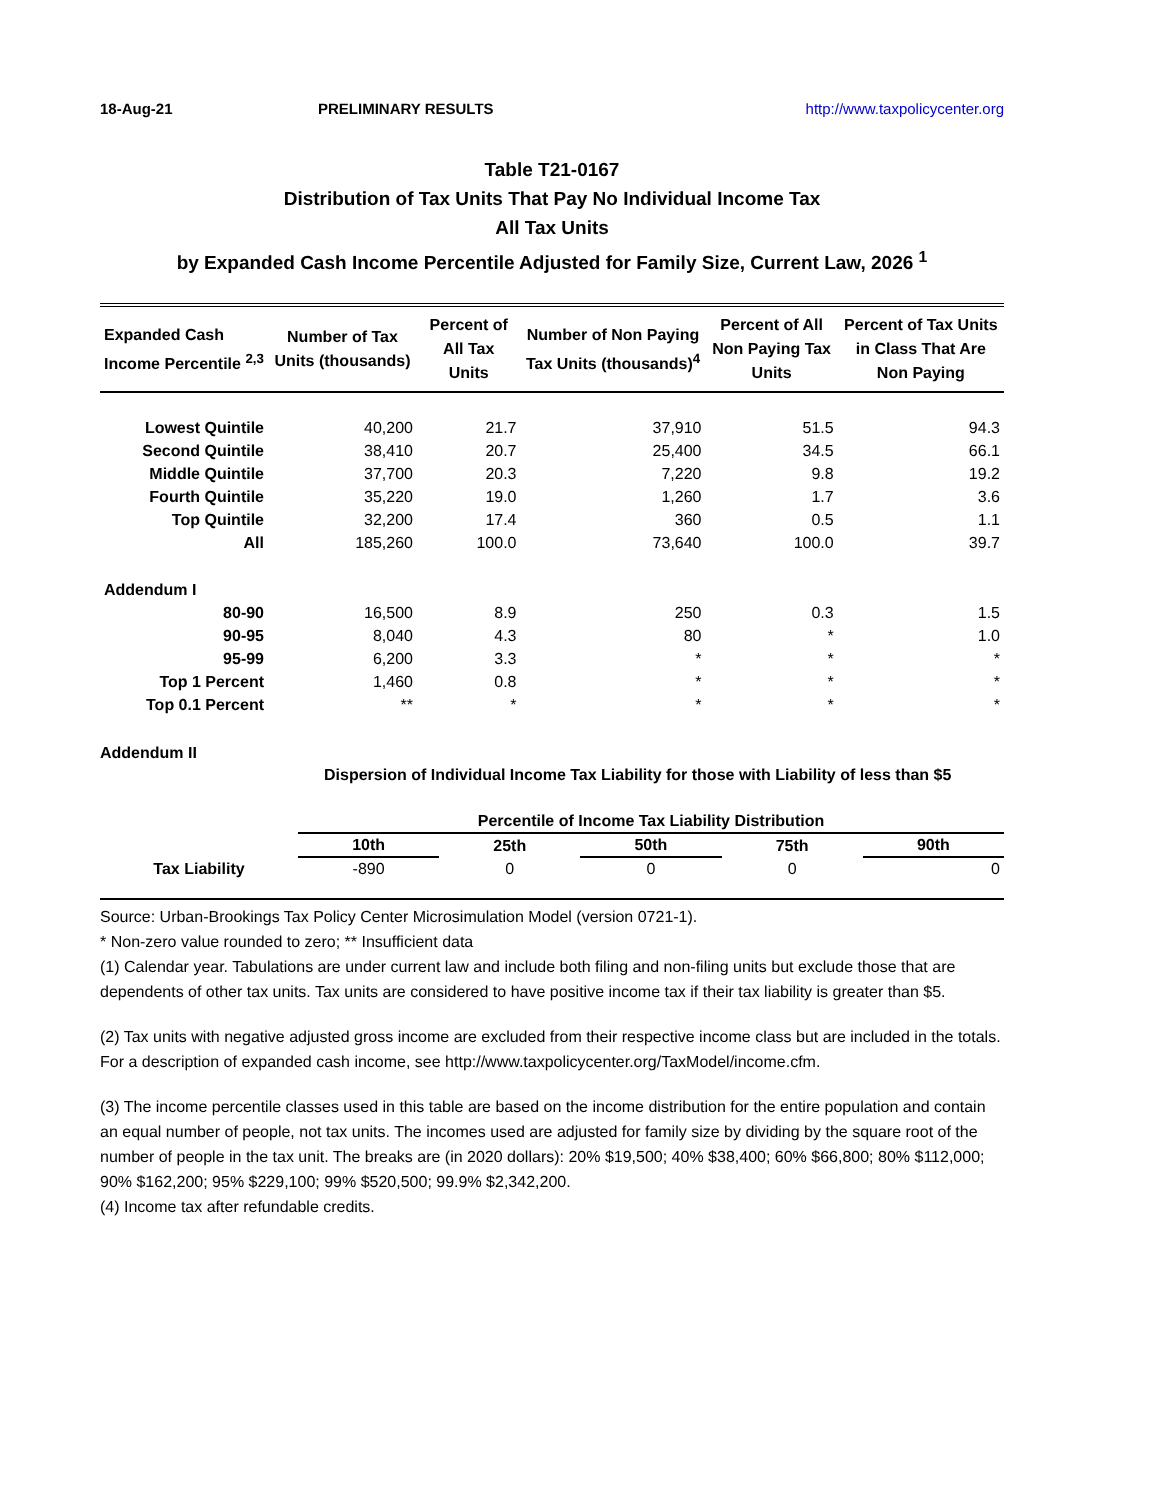18-Aug-21 PRELIMINARY RESULTS http://www.taxpolicycenter.org
Table T21-0167
Distribution of Tax Units That Pay No Individual Income Tax
All Tax Units
by Expanded Cash Income Percentile Adjusted for Family Size, Current Law, 2026 <sup>1</sup>
| Expanded Cash Income Percentile <sup>2,3</sup> | Number of Tax Units (thousands) | Percent of All Tax Units | Number of Non Paying Tax Units (thousands)<sup>4</sup> | Percent of All Non Paying Tax Units | Percent of Tax Units in Class That Are Non Paying |
| --- | --- | --- | --- | --- | --- |
| Lowest Quintile | 40,200 | 21.7 | 37,910 | 51.5 | 94.3 |
| Second Quintile | 38,410 | 20.7 | 25,400 | 34.5 | 66.1 |
| Middle Quintile | 37,700 | 20.3 | 7,220 | 9.8 | 19.2 |
| Fourth Quintile | 35,220 | 19.0 | 1,260 | 1.7 | 3.6 |
| Top Quintile | 32,200 | 17.4 | 360 | 0.5 | 1.1 |
| All | 185,260 | 100.0 | 73,640 | 100.0 | 39.7 |
| Addendum I | | | | | |
| 80-90 | 16,500 | 8.9 | 250 | 0.3 | 1.5 |
| 90-95 | 8,040 | 4.3 | 80 | * | 1.0 |
| 95-99 | 6,200 | 3.3 | * | * | * |
| Top 1 Percent | 1,460 | 0.8 | * | * | * |
| Top 0.1 Percent | ** | * | * | * | * |
Addendum II
Dispersion of Individual Income Tax Liability for those with Liability of less than $5
| | Percentile of Income Tax Liability Distribution | | | | |
| --- | --- | --- | --- | --- | --- |
| | 10th | 25th | 50th | 75th | 90th |
| Tax Liability | -890 | 0 | 0 | 0 | 0 |
Source: Urban-Brookings Tax Policy Center Microsimulation Model (version 0721-1).
* Non-zero value rounded to zero; ** Insufficient data
(1) Calendar year. Tabulations are under current law and include both filing and non-filing units but exclude those that are dependents of other tax units. Tax units are considered to have positive income tax if their tax liability is greater than $5.
(2) Tax units with negative adjusted gross income are excluded from their respective income class but are included in the totals. For a description of expanded cash income, see http://www.taxpolicycenter.org/TaxModel/income.cfm.
(3) The income percentile classes used in this table are based on the income distribution for the entire population and contain an equal number of people, not tax units. The incomes used are adjusted for family size by dividing by the square root of the number of people in the tax unit. The breaks are (in 2020 dollars): 20% $19,500; 40% $38,400; 60% $66,800; 80% $112,000; 90% $162,200; 95% $229,100; 99% $520,500; 99.9% $2,342,200.
(4) Income tax after refundable credits.